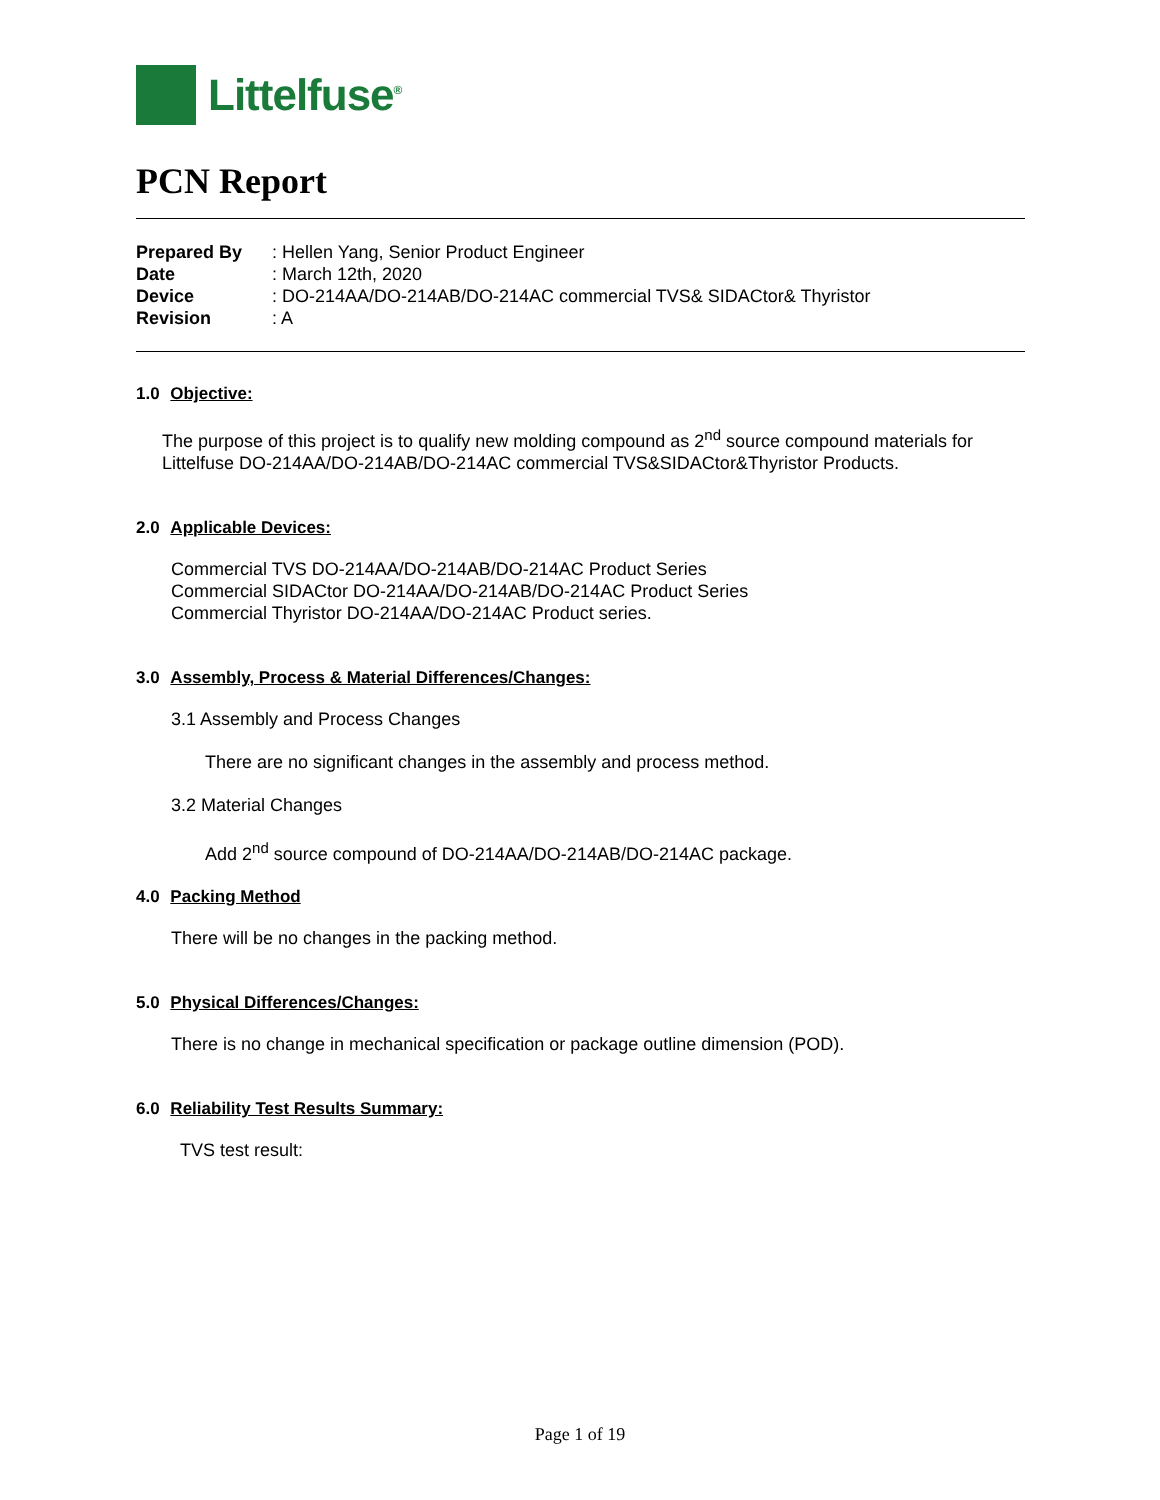Littelfuse<sup>®</sup>
PCN Report
| Prepared By | : Hellen Yang, Senior Product Engineer |
| Date | : March 12th, 2020 |
| Device | : DO-214AA/DO-214AB/DO-214AC commercial TVS& SIDACtor& Thyristor |
| Revision | : A |
1.0 Objective:
The purpose of this project is to qualify new molding compound as 2<sup>nd</sup> source compound materials for Littelfuse DO-214AA/DO-214AB/DO-214AC commercial TVS&SIDACtor&Thyristor Products.
2.0 Applicable Devices:
Commercial TVS DO-214AA/DO-214AB/DO-214AC Product Series
Commercial SIDACtor DO-214AA/DO-214AB/DO-214AC Product Series
Commercial Thyristor DO-214AA/DO-214AC Product series.
3.0 Assembly, Process & Material Differences/Changes:
3.1 Assembly and Process Changes
There are no significant changes in the assembly and process method.
3.2 Material Changes
Add 2<sup>nd</sup> source compound of DO-214AA/DO-214AB/DO-214AC package.
4.0 Packing Method
There will be no changes in the packing method.
5.0 Physical Differences/Changes:
There is no change in mechanical specification or package outline dimension (POD).
6.0 Reliability Test Results Summary:
TVS test result:
Page 1 of 19